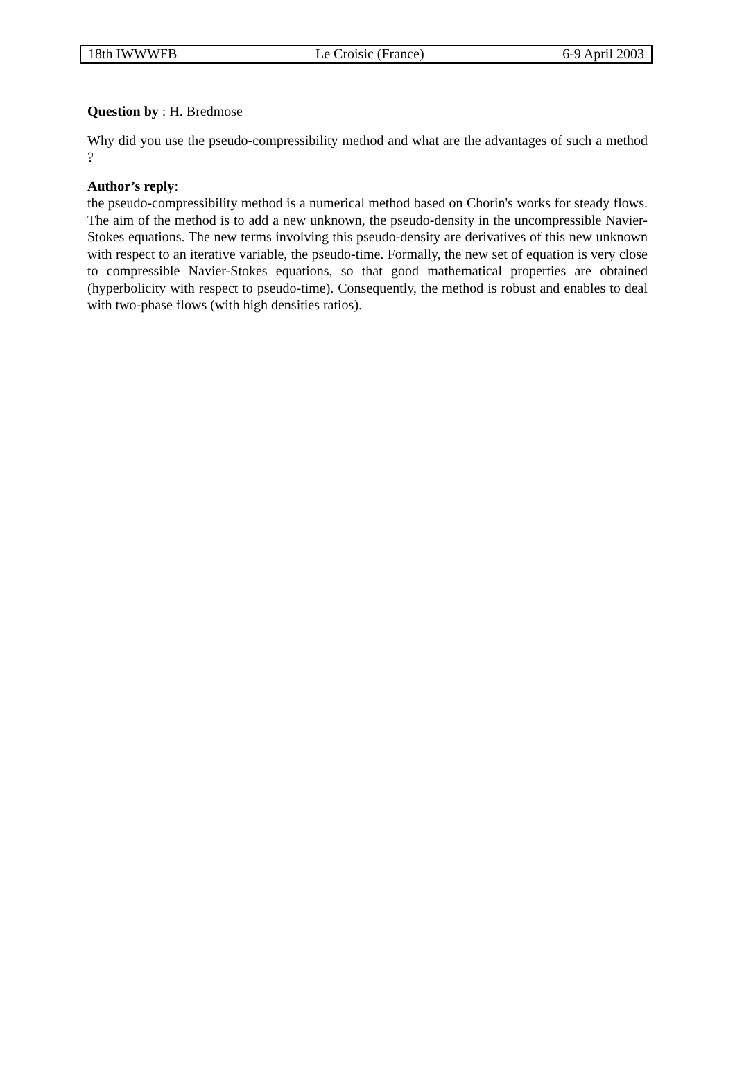18th IWWWFB Le Croisic (France) 6-9 April 2003
Question by : H. Bredmose
Why did you use the pseudo-compressibility method and what are the advantages of such a method ?
Author’s reply:
the pseudo-compressibility method is a numerical method based on Chorin's works for steady flows. The aim of the method is to add a new unknown, the pseudo-density in the uncompressible Navier-Stokes equations. The new terms involving this pseudo-density are derivatives of this new unknown with respect to an iterative variable, the pseudo-time. Formally, the new set of equation is very close to compressible Navier-Stokes equations, so that good mathematical properties are obtained (hyperbolicity with respect to pseudo-time). Consequently, the method is robust and enables to deal with two-phase flows (with high densities ratios).